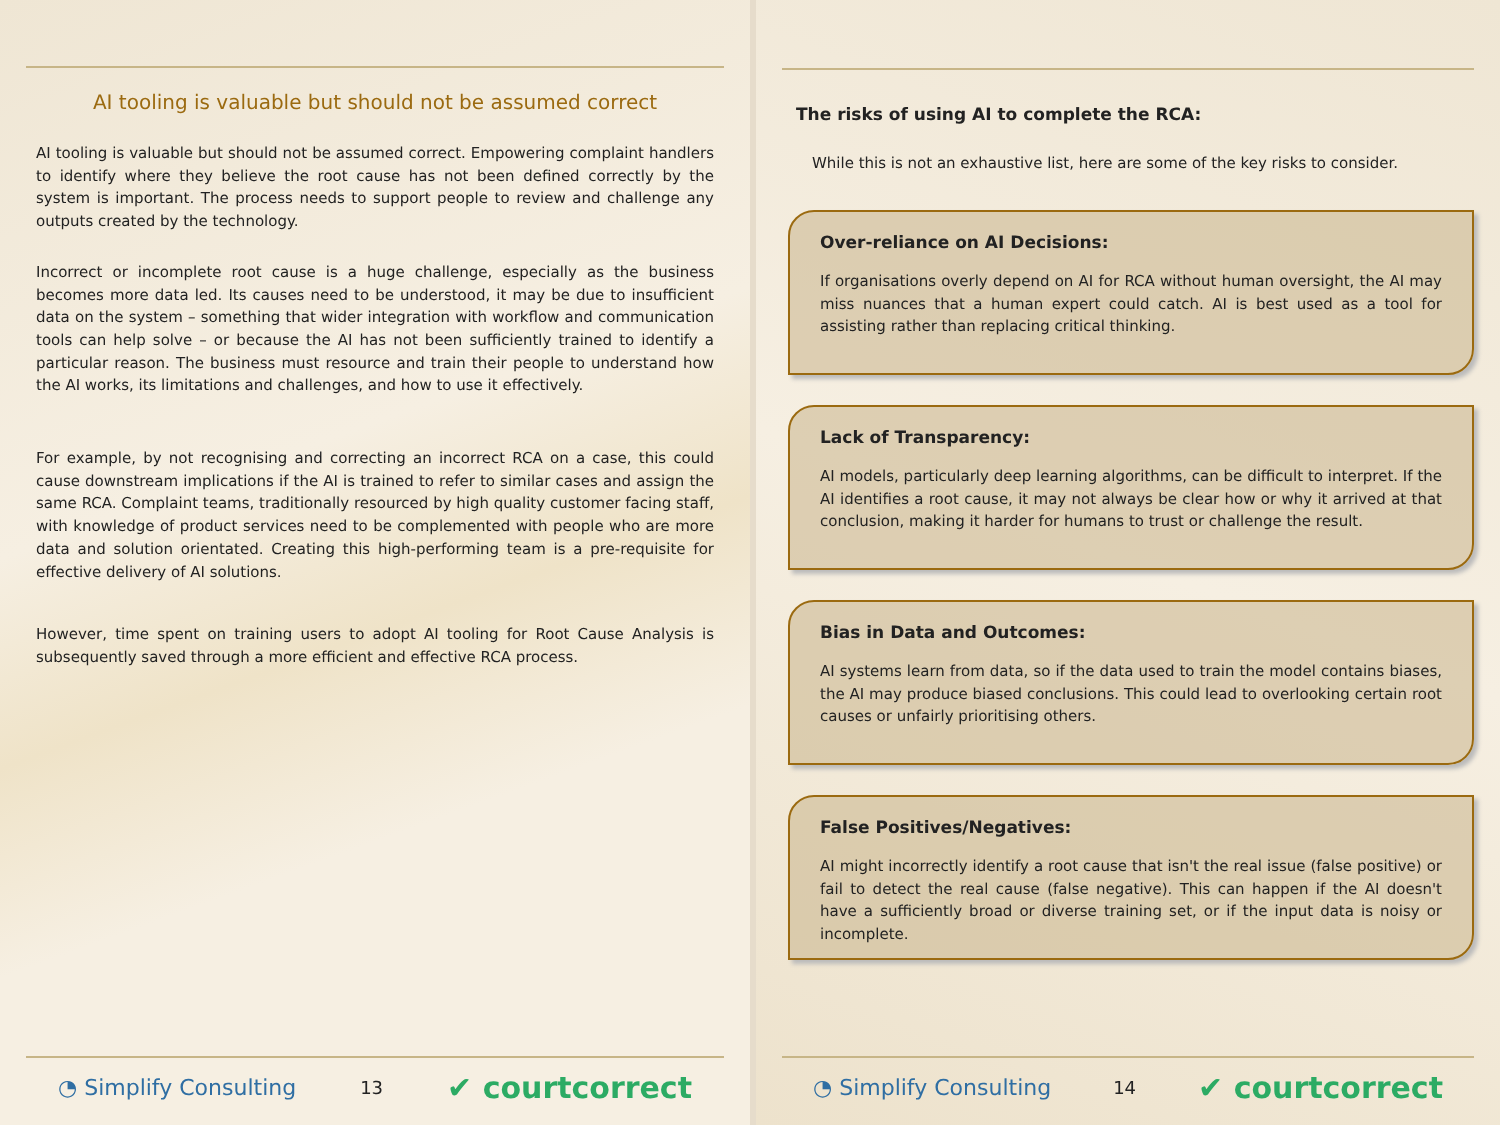AI tooling is valuable but should not be assumed correct
AI tooling is valuable but should not be assumed correct. Empowering complaint handlers to identify where they believe the root cause has not been defined correctly by the system is important. The process needs to support people to review and challenge any outputs created by the technology.
Incorrect or incomplete root cause is a huge challenge, especially as the business becomes more data led. Its causes need to be understood, it may be due to insufficient data on the system – something that wider integration with workflow and communication tools can help solve – or because the AI has not been sufficiently trained to identify a particular reason. The business must resource and train their people to understand how the AI works, its limitations and challenges, and how to use it effectively.
For example, by not recognising and correcting an incorrect RCA on a case, this could cause downstream implications if the AI is trained to refer to similar cases and assign the same RCA. Complaint teams, traditionally resourced by high quality customer facing staff, with knowledge of product services need to be complemented with people who are more data and solution orientated. Creating this high-performing team is a pre-requisite for effective delivery of AI solutions.
However, time spent on training users to adopt AI tooling for Root Cause Analysis is subsequently saved through a more efficient and effective RCA process.
◔ Simplify Consulting 13 ✔ courtcorrect
The risks of using AI to complete the RCA:
While this is not an exhaustive list, here are some of the key risks to consider.
Over-reliance on AI Decisions:
If organisations overly depend on AI for RCA without human oversight, the AI may miss nuances that a human expert could catch. AI is best used as a tool for assisting rather than replacing critical thinking.
Lack of Transparency:
AI models, particularly deep learning algorithms, can be difficult to interpret. If the AI identifies a root cause, it may not always be clear how or why it arrived at that conclusion, making it harder for humans to trust or challenge the result.
Bias in Data and Outcomes:
AI systems learn from data, so if the data used to train the model contains biases, the AI may produce biased conclusions. This could lead to overlooking certain root causes or unfairly prioritising others.
False Positives/Negatives:
AI might incorrectly identify a root cause that isn't the real issue (false positive) or fail to detect the real cause (false negative). This can happen if the AI doesn't have a sufficiently broad or diverse training set, or if the input data is noisy or incomplete.
◔ Simplify Consulting 14 ✔ courtcorrect